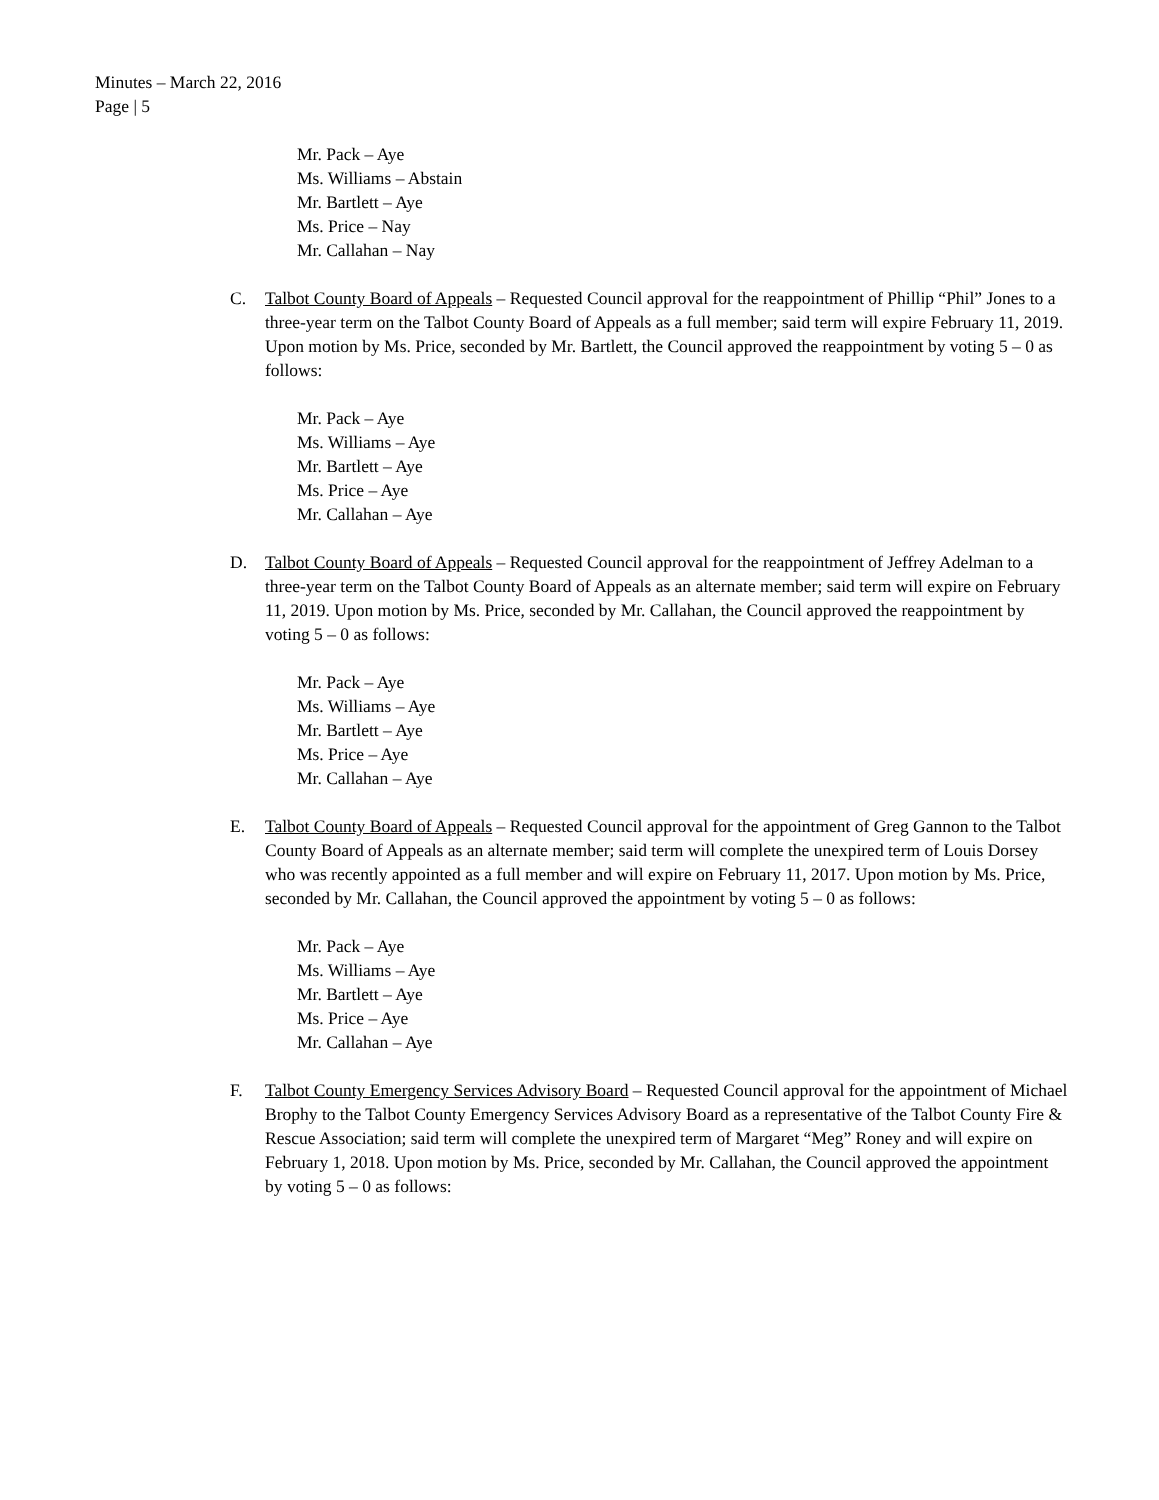Minutes – March 22, 2016
Page | 5
Mr. Pack – Aye
Ms. Williams – Abstain
Mr. Bartlett – Aye
Ms. Price – Nay
Mr. Callahan – Nay
C. Talbot County Board of Appeals – Requested Council approval for the reappointment of Phillip “Phil” Jones to a three-year term on the Talbot County Board of Appeals as a full member; said term will expire February 11, 2019. Upon motion by Ms. Price, seconded by Mr. Bartlett, the Council approved the reappointment by voting 5 – 0 as follows:
Mr. Pack – Aye
Ms. Williams – Aye
Mr. Bartlett – Aye
Ms. Price – Aye
Mr. Callahan – Aye
D. Talbot County Board of Appeals – Requested Council approval for the reappointment of Jeffrey Adelman to a three-year term on the Talbot County Board of Appeals as an alternate member; said term will expire on February 11, 2019. Upon motion by Ms. Price, seconded by Mr. Callahan, the Council approved the reappointment by voting 5 – 0 as follows:
Mr. Pack – Aye
Ms. Williams – Aye
Mr. Bartlett – Aye
Ms. Price – Aye
Mr. Callahan – Aye
E. Talbot County Board of Appeals – Requested Council approval for the appointment of Greg Gannon to the Talbot County Board of Appeals as an alternate member; said term will complete the unexpired term of Louis Dorsey who was recently appointed as a full member and will expire on February 11, 2017. Upon motion by Ms. Price, seconded by Mr. Callahan, the Council approved the appointment by voting 5 – 0 as follows:
Mr. Pack – Aye
Ms. Williams – Aye
Mr. Bartlett – Aye
Ms. Price – Aye
Mr. Callahan – Aye
F. Talbot County Emergency Services Advisory Board – Requested Council approval for the appointment of Michael Brophy to the Talbot County Emergency Services Advisory Board as a representative of the Talbot County Fire & Rescue Association; said term will complete the unexpired term of Margaret “Meg” Roney and will expire on February 1, 2018. Upon motion by Ms. Price, seconded by Mr. Callahan, the Council approved the appointment by voting 5 – 0 as follows: